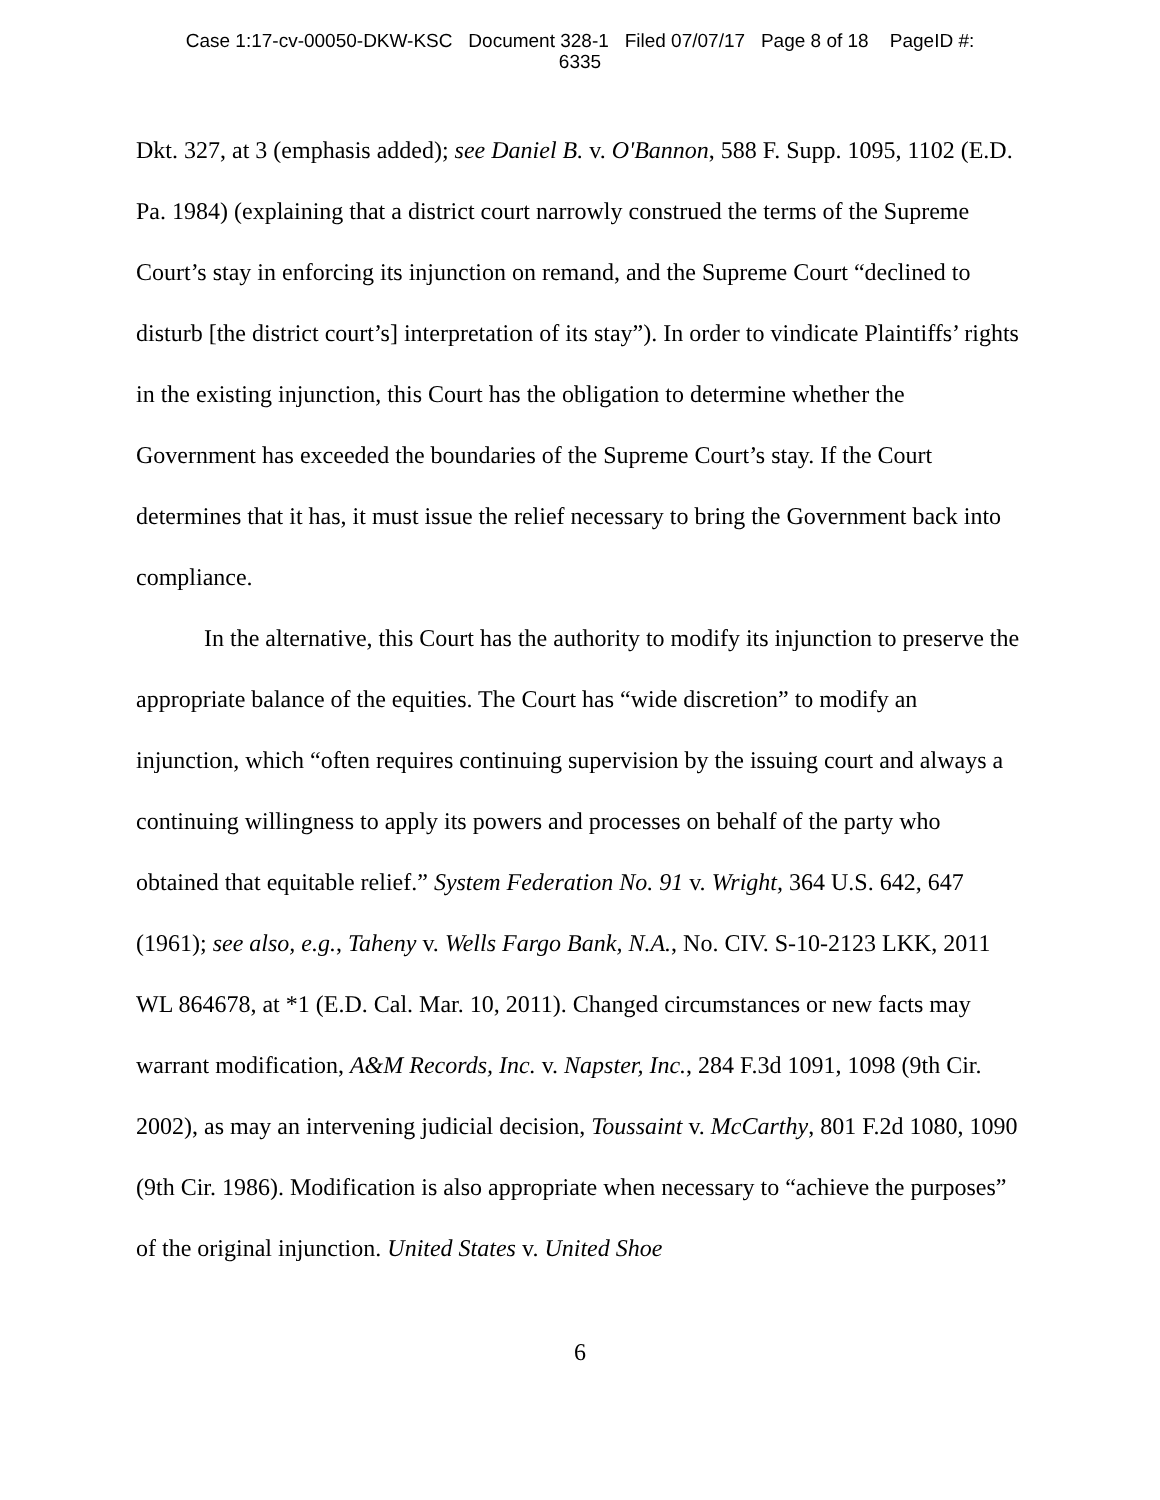Case 1:17-cv-00050-DKW-KSC Document 328-1 Filed 07/07/17 Page 8 of 18 PageID #:
6335
Dkt. 327, at 3 (emphasis added); see Daniel B. v. O'Bannon, 588 F. Supp. 1095, 1102 (E.D. Pa. 1984) (explaining that a district court narrowly construed the terms of the Supreme Court’s stay in enforcing its injunction on remand, and the Supreme Court “declined to disturb [the district court’s] interpretation of its stay”). In order to vindicate Plaintiffs’ rights in the existing injunction, this Court has the obligation to determine whether the Government has exceeded the boundaries of the Supreme Court’s stay. If the Court determines that it has, it must issue the relief necessary to bring the Government back into compliance.
In the alternative, this Court has the authority to modify its injunction to preserve the appropriate balance of the equities. The Court has “wide discretion” to modify an injunction, which “often requires continuing supervision by the issuing court and always a continuing willingness to apply its powers and processes on behalf of the party who obtained that equitable relief.” System Federation No. 91 v. Wright, 364 U.S. 642, 647 (1961); see also, e.g., Taheny v. Wells Fargo Bank, N.A., No. CIV. S-10-2123 LKK, 2011 WL 864678, at *1 (E.D. Cal. Mar. 10, 2011). Changed circumstances or new facts may warrant modification, A&M Records, Inc. v. Napster, Inc., 284 F.3d 1091, 1098 (9th Cir. 2002), as may an intervening judicial decision, Toussaint v. McCarthy, 801 F.2d 1080, 1090 (9th Cir. 1986). Modification is also appropriate when necessary to “achieve the purposes” of the original injunction. United States v. United Shoe
6